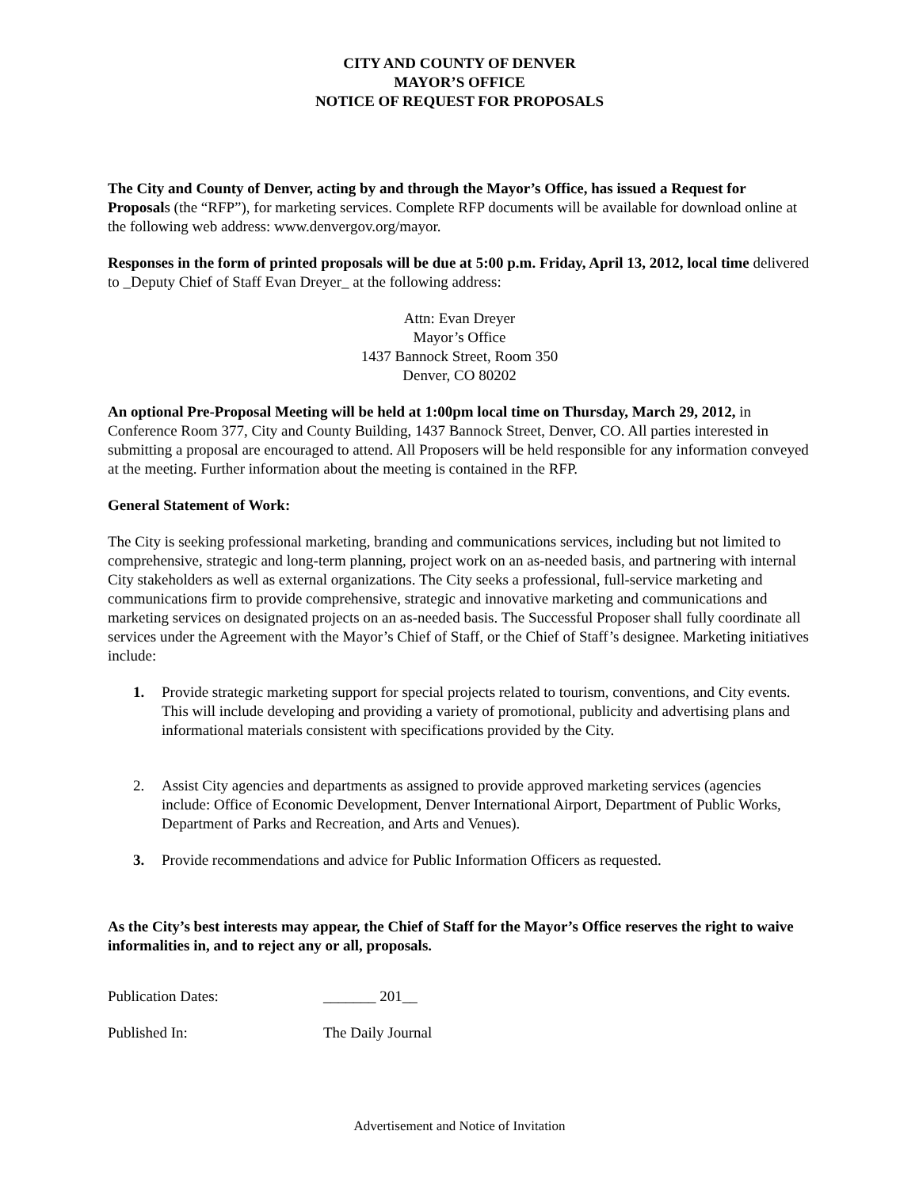CITY AND COUNTY OF DENVER
MAYOR’S OFFICE
NOTICE OF REQUEST FOR PROPOSALS
The City and County of Denver, acting by and through the Mayor’s Office, has issued a Request for Proposals (the “RFP”), for marketing services. Complete RFP documents will be available for download online at the following web address: www.denvergov.org/mayor.
Responses in the form of printed proposals will be due at 5:00 p.m. Friday, April 13, 2012, local time delivered to _Deputy Chief of Staff Evan Dreyer_ at the following address:
Attn: Evan Dreyer
Mayor’s Office
1437 Bannock Street, Room 350
Denver, CO 80202
An optional Pre-Proposal Meeting will be held at 1:00pm local time on Thursday, March 29, 2012, in Conference Room 377, City and County Building, 1437 Bannock Street, Denver, CO. All parties interested in submitting a proposal are encouraged to attend. All Proposers will be held responsible for any information conveyed at the meeting. Further information about the meeting is contained in the RFP.
General Statement of Work:
The City is seeking professional marketing, branding and communications services, including but not limited to comprehensive, strategic and long-term planning, project work on an as-needed basis, and partnering with internal City stakeholders as well as external organizations. The City seeks a professional, full-service marketing and communications firm to provide comprehensive, strategic and innovative marketing and communications and marketing services on designated projects on an as-needed basis. The Successful Proposer shall fully coordinate all services under the Agreement with the Mayor’s Chief of Staff, or the Chief of Staff’s designee. Marketing initiatives include:
1. Provide strategic marketing support for special projects related to tourism, conventions, and City events. This will include developing and providing a variety of promotional, publicity and advertising plans and informational materials consistent with specifications provided by the City.
2. Assist City agencies and departments as assigned to provide approved marketing services (agencies include: Office of Economic Development, Denver International Airport, Department of Public Works, Department of Parks and Recreation, and Arts and Venues).
3. Provide recommendations and advice for Public Information Officers as requested.
As the City’s best interests may appear, the Chief of Staff for the Mayor’s Office reserves the right to waive informalities in, and to reject any or all, proposals.
Publication Dates: _______ 201__
Published In: The Daily Journal
Advertisement and Notice of Invitation